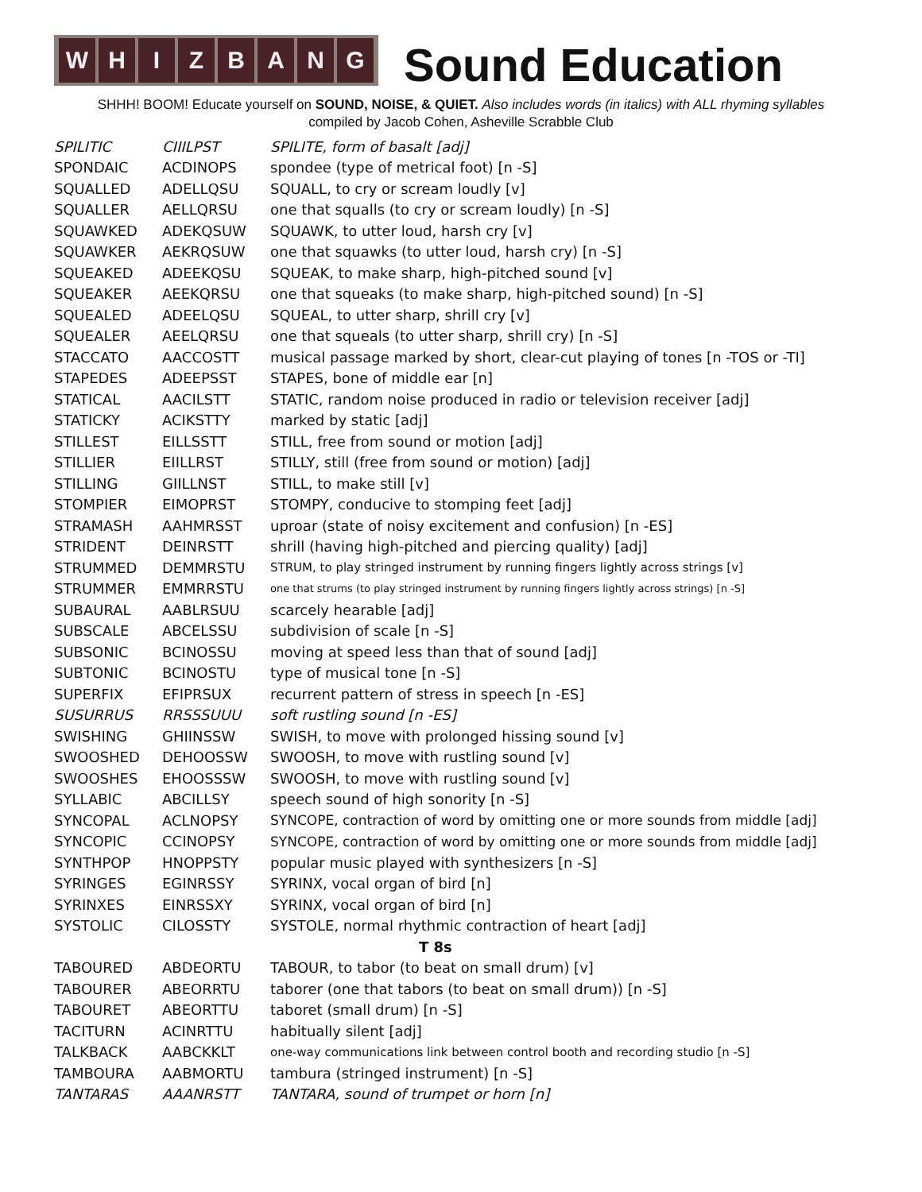W H I Z B A N G
Sound Education
SHHH! BOOM! Educate yourself on SOUND, NOISE, & QUIET. Also includes words (in italics) with ALL rhyming syllables
compiled by Jacob Cohen, Asheville Scrabble Club
| SPILITIC | CIIILPST | SPILITE, form of basalt [adj] |
| SPONDAIC | ACDINOPS | spondee (type of metrical foot) [n -S] |
| SQUALLED | ADELLQSU | SQUALL, to cry or scream loudly [v] |
| SQUALLER | AELLQRSU | one that squalls (to cry or scream loudly) [n -S] |
| SQUAWKED | ADEKQSUW | SQUAWK, to utter loud, harsh cry [v] |
| SQUAWKER | AEKRQSUW | one that squawks (to utter loud, harsh cry) [n -S] |
| SQUEAKED | ADEEKQSU | SQUEAK, to make sharp, high-pitched sound [v] |
| SQUEAKER | AEEKQRSU | one that squeaks (to make sharp, high-pitched sound) [n -S] |
| SQUEALED | ADEELQSU | SQUEAL, to utter sharp, shrill cry [v] |
| SQUEALER | AEELQRSU | one that squeals (to utter sharp, shrill cry) [n -S] |
| STACCATO | AACCOSTT | musical passage marked by short, clear-cut playing of tones [n -TOS or -TI] |
| STAPEDES | ADEEPSST | STAPES, bone of middle ear [n] |
| STATICAL | AACILSTT | STATIC, random noise produced in radio or television receiver [adj] |
| STATICKY | ACIKSTTY | marked by static [adj] |
| STILLEST | EILLSSTT | STILL, free from sound or motion [adj] |
| STILLIER | EIILLRST | STILLY, still (free from sound or motion) [adj] |
| STILLING | GIILLNST | STILL, to make still [v] |
| STOMPIER | EIMOPRST | STOMPY, conducive to stomping feet [adj] |
| STRAMASH | AAHMRSST | uproar (state of noisy excitement and confusion) [n -ES] |
| STRIDENT | DEINRSTT | shrill (having high-pitched and piercing quality) [adj] |
| STRUMMED | DEMMRSTU | STRUM, to play stringed instrument by running fingers lightly across strings [v] |
| STRUMMER | EMMRRSTU | one that strums (to play stringed instrument by running fingers lightly across strings) [n -S] |
| SUBAURAL | AABLRSUU | scarcely hearable [adj] |
| SUBSCALE | ABCELSSU | subdivision of scale [n -S] |
| SUBSONIC | BCINOSSU | moving at speed less than that of sound [adj] |
| SUBTONIC | BCINOSTU | type of musical tone [n -S] |
| SUPERFIX | EFIPRSUX | recurrent pattern of stress in speech [n -ES] |
| SUSURRUS | RRSSSUUU | soft rustling sound [n -ES] |
| SWISHING | GHIINSSW | SWISH, to move with prolonged hissing sound [v] |
| SWOOSHED | DEHOOSSW | SWOOSH, to move with rustling sound [v] |
| SWOOSHES | EHOOSSSW | SWOOSH, to move with rustling sound [v] |
| SYLLABIC | ABCILLSY | speech sound of high sonority [n -S] |
| SYNCOPAL | ACLNOPSY | SYNCOPE, contraction of word by omitting one or more sounds from middle [adj] |
| SYNCOPIC | CCINOPSY | SYNCOPE, contraction of word by omitting one or more sounds from middle [adj] |
| SYNTHPOP | HNOPPSTY | popular music played with synthesizers [n -S] |
| SYRINGES | EGINRSSY | SYRINX, vocal organ of bird [n] |
| SYRINXES | EINRSSXY | SYRINX, vocal organ of bird [n] |
| SYSTOLIC | CILOSSTY | SYSTOLE, normal rhythmic contraction of heart [adj] |
| T 8s | | |
| TABOURED | ABDEORTU | TABOUR, to tabor (to beat on small drum) [v] |
| TABOURER | ABEORRTU | taborer (one that tabors (to beat on small drum)) [n -S] |
| TABOURET | ABEORTTU | taboret (small drum) [n -S] |
| TACITURN | ACINRTTU | habitually silent [adj] |
| TALKBACK | AABCKKLT | one-way communications link between control booth and recording studio [n -S] |
| TAMBOURA | AABMORTU | tambura (stringed instrument) [n -S] |
| TANTARAS | AAANRSTT | TANTARA, sound of trumpet or horn [n] |